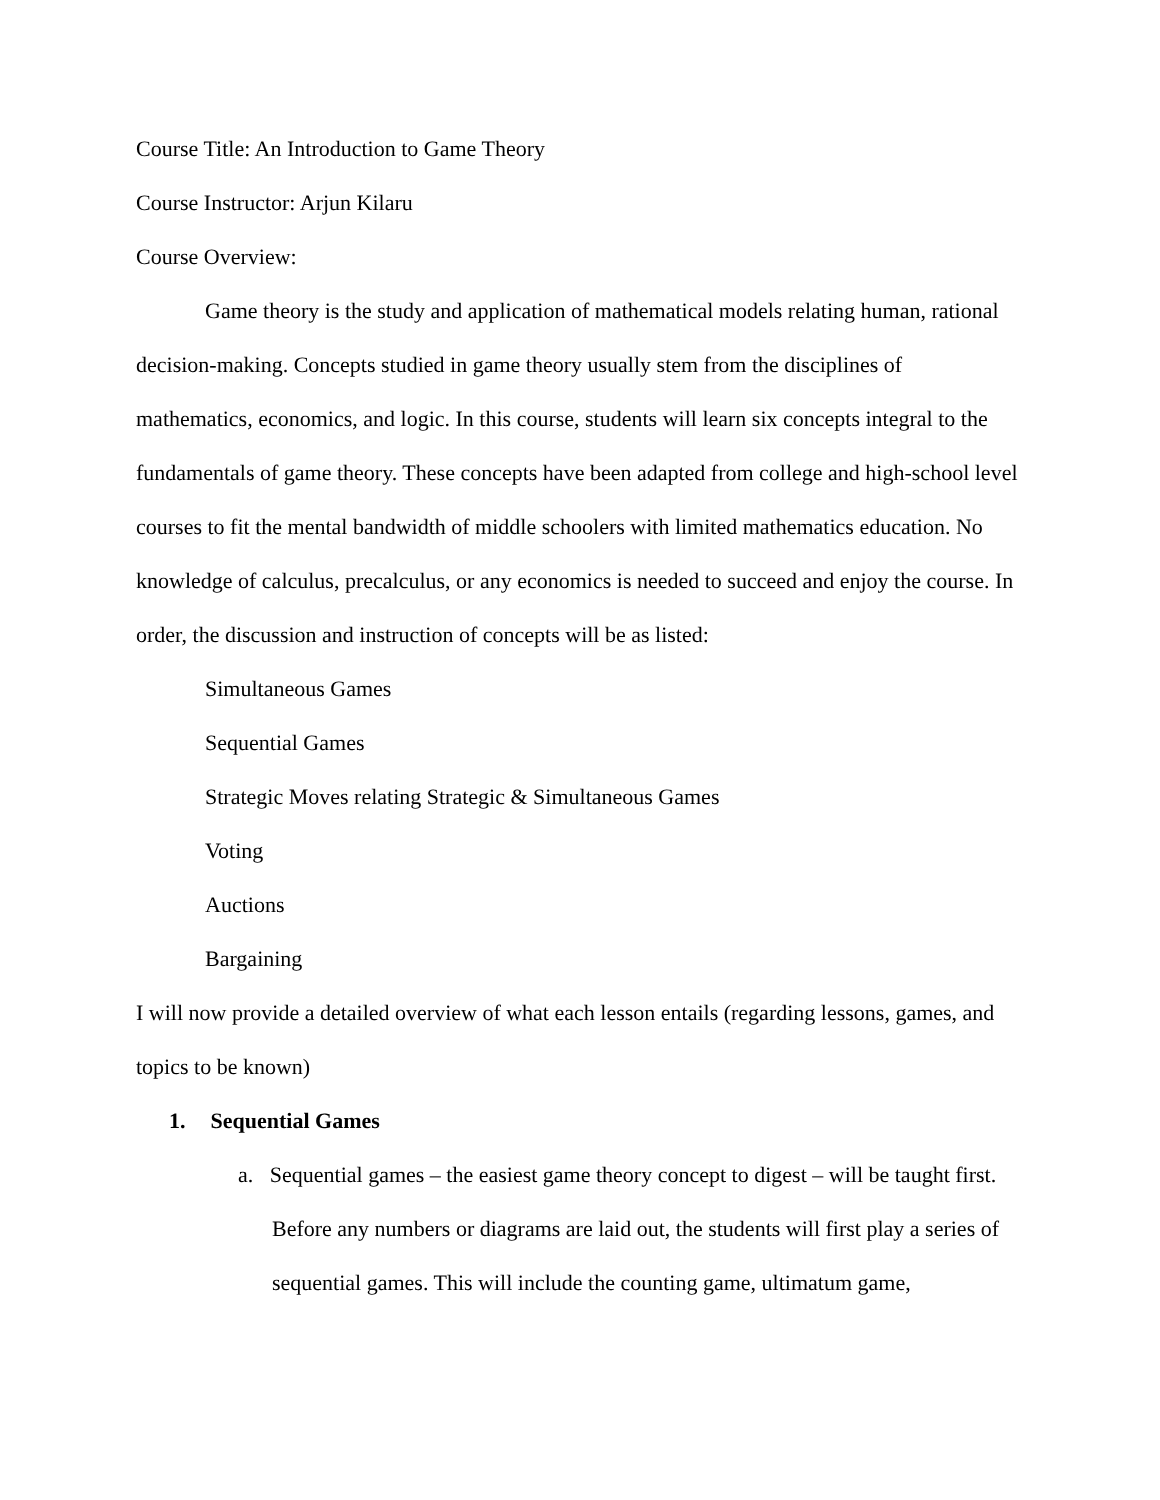Course Title: An Introduction to Game Theory
Course Instructor: Arjun Kilaru
Course Overview:
Game theory is the study and application of mathematical models relating human, rational decision-making. Concepts studied in game theory usually stem from the disciplines of mathematics, economics, and logic. In this course, students will learn six concepts integral to the fundamentals of game theory. These concepts have been adapted from college and high-school level courses to fit the mental bandwidth of middle schoolers with limited mathematics education. No knowledge of calculus, precalculus, or any economics is needed to succeed and enjoy the course. In order, the discussion and instruction of concepts will be as listed:
Simultaneous Games
Sequential Games
Strategic Moves relating Strategic & Simultaneous Games
Voting
Auctions
Bargaining
I will now provide a detailed overview of what each lesson entails (regarding lessons, games, and topics to be known)
1. Sequential Games
a. Sequential games – the easiest game theory concept to digest – will be taught first. Before any numbers or diagrams are laid out, the students will first play a series of sequential games. This will include the counting game, ultimatum game,